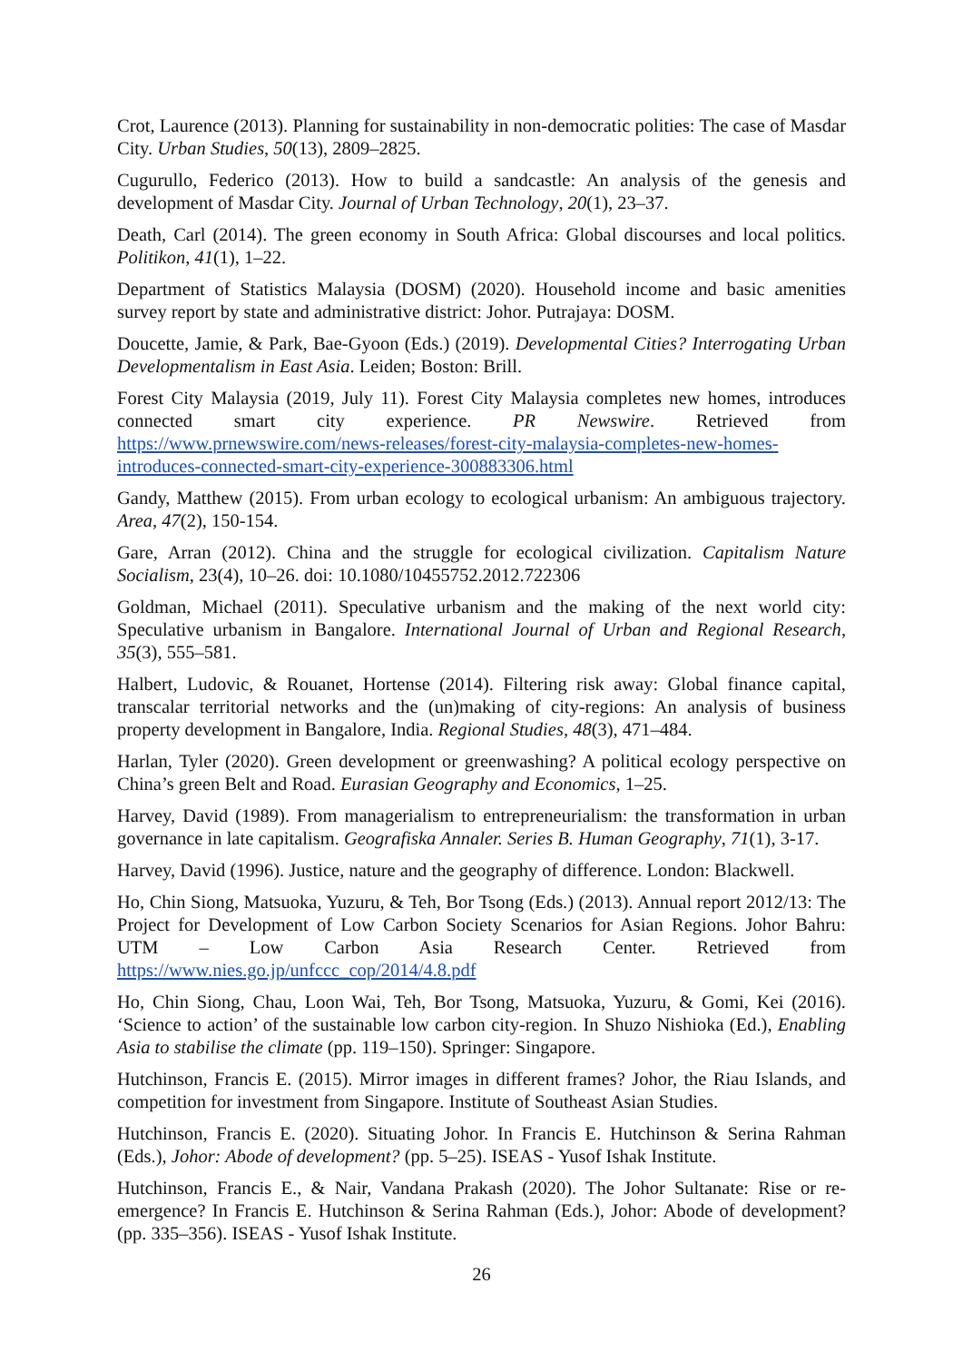Crot, Laurence (2013). Planning for sustainability in non-democratic polities: The case of Masdar City. Urban Studies, 50(13), 2809–2825.
Cugurullo, Federico (2013). How to build a sandcastle: An analysis of the genesis and development of Masdar City. Journal of Urban Technology, 20(1), 23–37.
Death, Carl (2014). The green economy in South Africa: Global discourses and local politics. Politikon, 41(1), 1–22.
Department of Statistics Malaysia (DOSM) (2020). Household income and basic amenities survey report by state and administrative district: Johor. Putrajaya: DOSM.
Doucette, Jamie, & Park, Bae-Gyoon (Eds.) (2019). Developmental Cities? Interrogating Urban Developmentalism in East Asia. Leiden; Boston: Brill.
Forest City Malaysia (2019, July 11). Forest City Malaysia completes new homes, introduces connected smart city experience. PR Newswire. Retrieved from https://www.prnewswire.com/news-releases/forest-city-malaysia-completes-new-homes-introduces-connected-smart-city-experience-300883306.html
Gandy, Matthew (2015). From urban ecology to ecological urbanism: An ambiguous trajectory. Area, 47(2), 150-154.
Gare, Arran (2012). China and the struggle for ecological civilization. Capitalism Nature Socialism, 23(4), 10–26. doi: 10.1080/10455752.2012.722306
Goldman, Michael (2011). Speculative urbanism and the making of the next world city: Speculative urbanism in Bangalore. International Journal of Urban and Regional Research, 35(3), 555–581.
Halbert, Ludovic, & Rouanet, Hortense (2014). Filtering risk away: Global finance capital, transcalar territorial networks and the (un)making of city-regions: An analysis of business property development in Bangalore, India. Regional Studies, 48(3), 471–484.
Harlan, Tyler (2020). Green development or greenwashing? A political ecology perspective on China’s green Belt and Road. Eurasian Geography and Economics, 1–25.
Harvey, David (1989). From managerialism to entrepreneurialism: the transformation in urban governance in late capitalism. Geografiska Annaler. Series B. Human Geography, 71(1), 3-17.
Harvey, David (1996). Justice, nature and the geography of difference. London: Blackwell.
Ho, Chin Siong, Matsuoka, Yuzuru, & Teh, Bor Tsong (Eds.) (2013). Annual report 2012/13: The Project for Development of Low Carbon Society Scenarios for Asian Regions. Johor Bahru: UTM – Low Carbon Asia Research Center. Retrieved from https://www.nies.go.jp/unfccc_cop/2014/4.8.pdf
Ho, Chin Siong, Chau, Loon Wai, Teh, Bor Tsong, Matsuoka, Yuzuru, & Gomi, Kei (2016). ‘Science to action’ of the sustainable low carbon city-region. In Shuzo Nishioka (Ed.), Enabling Asia to stabilise the climate (pp. 119–150). Springer: Singapore.
Hutchinson, Francis E. (2015). Mirror images in different frames? Johor, the Riau Islands, and competition for investment from Singapore. Institute of Southeast Asian Studies.
Hutchinson, Francis E. (2020). Situating Johor. In Francis E. Hutchinson & Serina Rahman (Eds.), Johor: Abode of development? (pp. 5–25). ISEAS - Yusof Ishak Institute.
Hutchinson, Francis E., & Nair, Vandana Prakash (2020). The Johor Sultanate: Rise or re-emergence? In Francis E. Hutchinson & Serina Rahman (Eds.), Johor: Abode of development? (pp. 335–356). ISEAS - Yusof Ishak Institute.
26